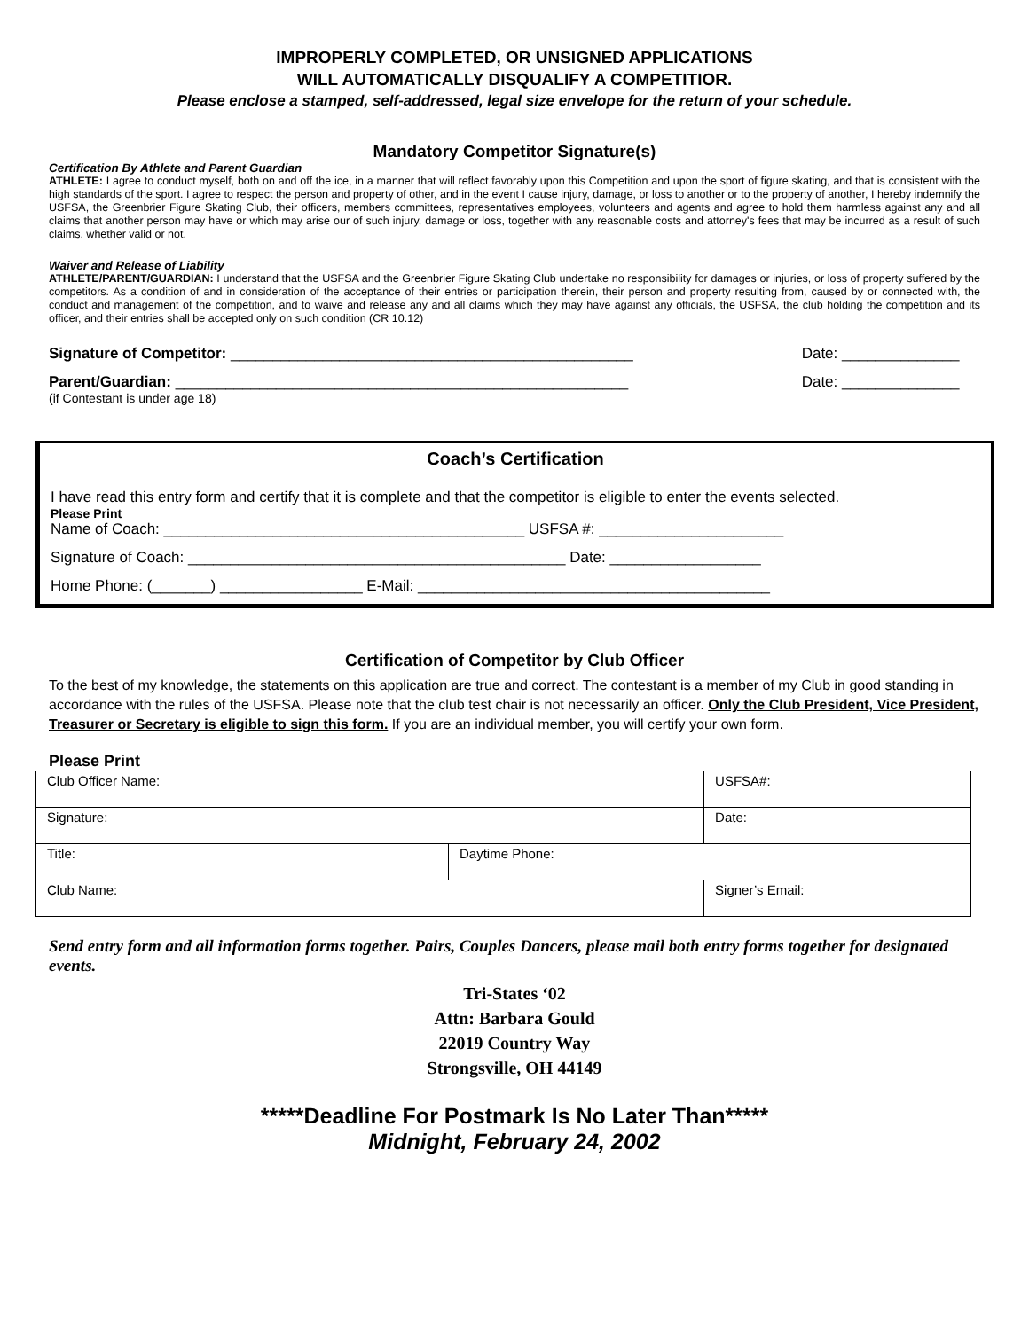IMPROPERLY COMPLETED, OR UNSIGNED APPLICATIONS
WILL AUTOMATICALLY DISQUALIFY A COMPETITIOR.
Please enclose a stamped, self-addressed, legal size envelope for the return of your schedule.
Mandatory Competitor Signature(s)
Certification By Athlete and Parent Guardian
ATHLETE: I agree to conduct myself, both on and off the ice, in a manner that will reflect favorably upon this Competition and upon the sport of figure skating, and that is consistent with the high standards of the sport. I agree to respect the person and property of other, and in the event I cause injury, damage, or loss to another or to the property of another, I hereby indemnify the USFSA, the Greenbrier Figure Skating Club, their officers, members committees, representatives employees, volunteers and agents and agree to hold them harmless against any and all claims that another person may have or which may arise our of such injury, damage or loss, together with any reasonable costs and attorney's fees that may be incurred as a result of such claims, whether valid or not.
Waiver and Release of Liability
ATHLETE/PARENT/GUARDIAN: I understand that the USFSA and the Greenbrier Figure Skating Club undertake no responsibility for damages or injuries, or loss of property suffered by the competitors. As a condition of and in consideration of the acceptance of their entries or participation therein, their person and property resulting from, caused by or connected with, the conduct and management of the competition, and to waive and release any and all claims which they may have against any officials, the USFSA, the club holding the competition and its officer, and their entries shall be accepted only on such condition (CR 10.12)
Signature of Competitor: ________________________________________________ Date: ______________
Parent/Guardian: ______________________________________________________ Date: ______________
(if Contestant is under age 18)
Coach’s Certification
I have read this entry form and certify that it is complete and that the competitor is eligible to enter the events selected.
Please Print
Name of Coach: ___________________________________________ USFSA #: ______________________
Signature of Coach: _____________________________________________ Date: __________________
Home Phone: (_______) _________________ E-Mail: __________________________________________
Certification of Competitor by Club Officer
To the best of my knowledge, the statements on this application are true and correct. The contestant is a member of my Club in good standing in accordance with the rules of the USFSA. Please note that the club test chair is not necessarily an officer. Only the Club President, Vice President, Treasurer or Secretary is eligible to sign this form. If you are an individual member, you will certify your own form.
Please Print
| Club Officer Name: | | USFSA#: |
| Signature: | | Date: |
| Title: | Daytime Phone: | |
| Club Name: | | Signer’s Email: |
Send entry form and all information forms together. Pairs, Couples Dancers, please mail both entry forms together for designated events.
Tri-States ‘02
Attn: Barbara Gould
22019 Country Way
Strongsville, OH 44149
*****Deadline For Postmark Is No Later Than*****
Midnight, February 24, 2002